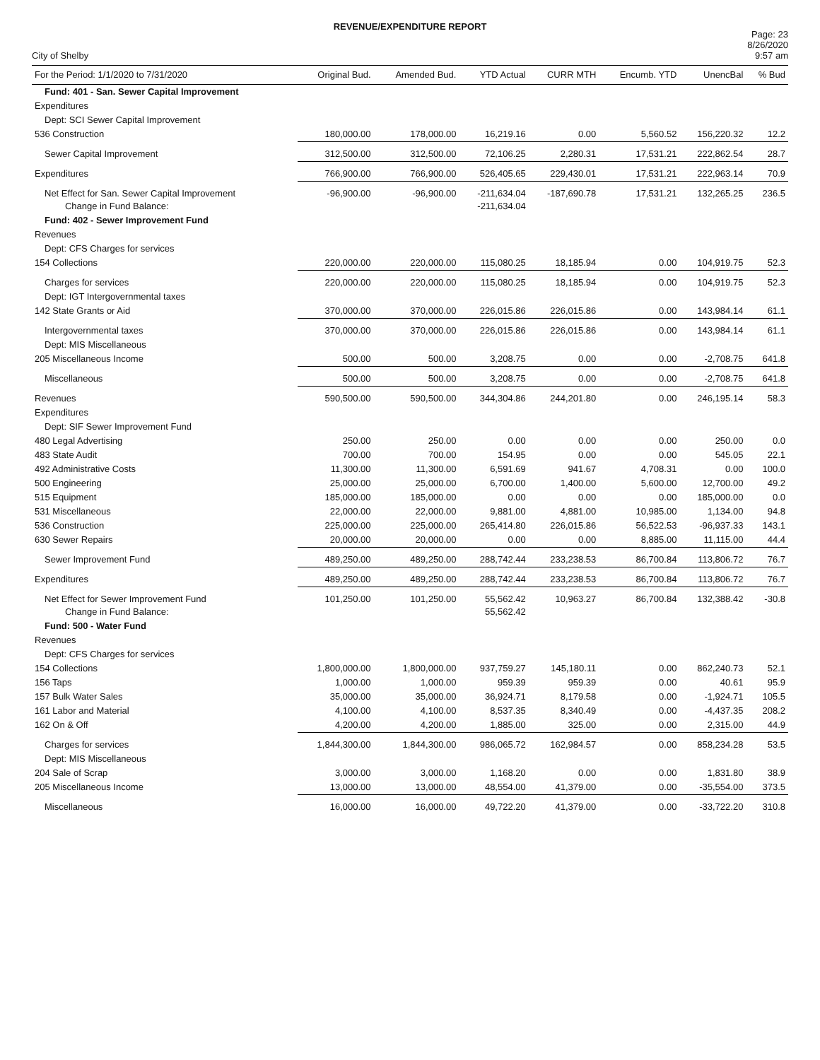REVENUE/EXPENDITURE REPORT
City of Shelby
Page: 23
8/26/2020
9:57 am
| For the Period: 1/1/2020 to 7/31/2020 | Original Bud. | Amended Bud. | YTD Actual | CURR MTH | Encumb. YTD | UnencBal | % Bud |
| --- | --- | --- | --- | --- | --- | --- | --- |
| Fund: 401 - San. Sewer Capital Improvement | | | | | | | |
| Expenditures | | | | | | | |
| Dept: SCI Sewer Capital Improvement | | | | | | | |
| 536 Construction | 180,000.00 | 178,000.00 | 16,219.16 | 0.00 | 5,560.52 | 156,220.32 | 12.2 |
| Sewer Capital Improvement | 312,500.00 | 312,500.00 | 72,106.25 | 2,280.31 | 17,531.21 | 222,862.54 | 28.7 |
| Expenditures | 766,900.00 | 766,900.00 | 526,405.65 | 229,430.01 | 17,531.21 | 222,963.14 | 70.9 |
| Net Effect for San. Sewer Capital Improvement Change in Fund Balance: | -96,900.00 | -96,900.00 | -211,634.04 -211,634.04 | -187,690.78 | 17,531.21 | 132,265.25 | 236.5 |
| Fund: 402 - Sewer Improvement Fund | | | | | | | |
| Revenues | | | | | | | |
| Dept: CFS Charges for services | | | | | | | |
| 154 Collections | 220,000.00 | 220,000.00 | 115,080.25 | 18,185.94 | 0.00 | 104,919.75 | 52.3 |
| Charges for services | 220,000.00 | 220,000.00 | 115,080.25 | 18,185.94 | 0.00 | 104,919.75 | 52.3 |
| Dept: IGT Intergovernmental taxes | | | | | | | |
| 142 State Grants or Aid | 370,000.00 | 370,000.00 | 226,015.86 | 226,015.86 | 0.00 | 143,984.14 | 61.1 |
| Intergovernmental taxes | 370,000.00 | 370,000.00 | 226,015.86 | 226,015.86 | 0.00 | 143,984.14 | 61.1 |
| Dept: MIS Miscellaneous | | | | | | | |
| 205 Miscellaneous Income | 500.00 | 500.00 | 3,208.75 | 0.00 | 0.00 | -2,708.75 | 641.8 |
| Miscellaneous | 500.00 | 500.00 | 3,208.75 | 0.00 | 0.00 | -2,708.75 | 641.8 |
| Revenues | 590,500.00 | 590,500.00 | 344,304.86 | 244,201.80 | 0.00 | 246,195.14 | 58.3 |
| Expenditures | | | | | | | |
| Dept: SIF Sewer Improvement Fund | | | | | | | |
| 480 Legal Advertising | 250.00 | 250.00 | 0.00 | 0.00 | 0.00 | 250.00 | 0.0 |
| 483 State Audit | 700.00 | 700.00 | 154.95 | 0.00 | 0.00 | 545.05 | 22.1 |
| 492 Administrative Costs | 11,300.00 | 11,300.00 | 6,591.69 | 941.67 | 4,708.31 | 0.00 | 100.0 |
| 500 Engineering | 25,000.00 | 25,000.00 | 6,700.00 | 1,400.00 | 5,600.00 | 12,700.00 | 49.2 |
| 515 Equipment | 185,000.00 | 185,000.00 | 0.00 | 0.00 | 0.00 | 185,000.00 | 0.0 |
| 531 Miscellaneous | 22,000.00 | 22,000.00 | 9,881.00 | 4,881.00 | 10,985.00 | 1,134.00 | 94.8 |
| 536 Construction | 225,000.00 | 225,000.00 | 265,414.80 | 226,015.86 | 56,522.53 | -96,937.33 | 143.1 |
| 630 Sewer Repairs | 20,000.00 | 20,000.00 | 0.00 | 0.00 | 8,885.00 | 11,115.00 | 44.4 |
| Sewer Improvement Fund | 489,250.00 | 489,250.00 | 288,742.44 | 233,238.53 | 86,700.84 | 113,806.72 | 76.7 |
| Expenditures | 489,250.00 | 489,250.00 | 288,742.44 | 233,238.53 | 86,700.84 | 113,806.72 | 76.7 |
| Net Effect for Sewer Improvement Fund Change in Fund Balance: | 101,250.00 | 101,250.00 | 55,562.42 55,562.42 | 10,963.27 | 86,700.84 | 132,388.42 | -30.8 |
| Fund: 500 - Water Fund | | | | | | | |
| Revenues | | | | | | | |
| Dept: CFS Charges for services | | | | | | | |
| 154 Collections | 1,800,000.00 | 1,800,000.00 | 937,759.27 | 145,180.11 | 0.00 | 862,240.73 | 52.1 |
| 156 Taps | 1,000.00 | 1,000.00 | 959.39 | 959.39 | 0.00 | 40.61 | 95.9 |
| 157 Bulk Water Sales | 35,000.00 | 35,000.00 | 36,924.71 | 8,179.58 | 0.00 | -1,924.71 | 105.5 |
| 161 Labor and Material | 4,100.00 | 4,100.00 | 8,537.35 | 8,340.49 | 0.00 | -4,437.35 | 208.2 |
| 162 On & Off | 4,200.00 | 4,200.00 | 1,885.00 | 325.00 | 0.00 | 2,315.00 | 44.9 |
| Charges for services | 1,844,300.00 | 1,844,300.00 | 986,065.72 | 162,984.57 | 0.00 | 858,234.28 | 53.5 |
| Dept: MIS Miscellaneous | | | | | | | |
| 204 Sale of Scrap | 3,000.00 | 3,000.00 | 1,168.20 | 0.00 | 0.00 | 1,831.80 | 38.9 |
| 205 Miscellaneous Income | 13,000.00 | 13,000.00 | 48,554.00 | 41,379.00 | 0.00 | -35,554.00 | 373.5 |
| Miscellaneous | 16,000.00 | 16,000.00 | 49,722.20 | 41,379.00 | 0.00 | -33,722.20 | 310.8 |